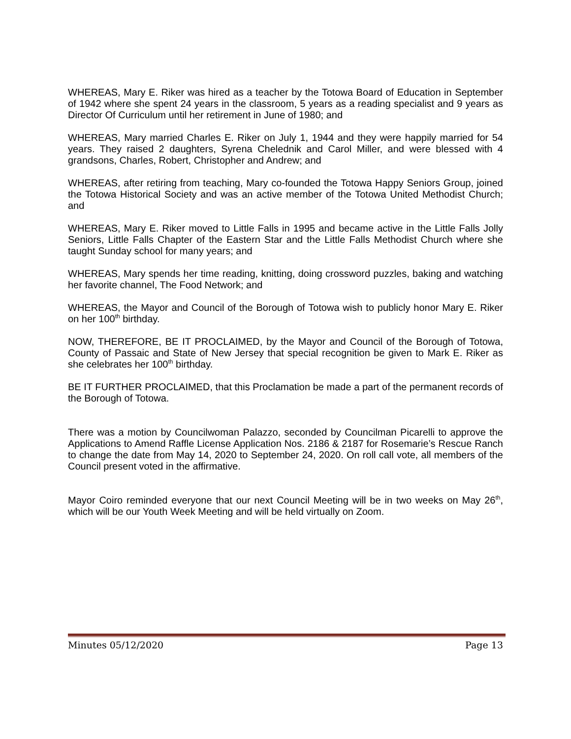WHEREAS, Mary E. Riker was hired as a teacher by the Totowa Board of Education in September of 1942 where she spent 24 years in the classroom, 5 years as a reading specialist and 9 years as Director Of Curriculum until her retirement in June of 1980; and
WHEREAS, Mary married Charles E. Riker on July 1, 1944 and they were happily married for 54 years. They raised 2 daughters, Syrena Chelednik and Carol Miller, and were blessed with 4 grandsons, Charles, Robert, Christopher and Andrew; and
WHEREAS, after retiring from teaching, Mary co-founded the Totowa Happy Seniors Group, joined the Totowa Historical Society and was an active member of the Totowa United Methodist Church; and
WHEREAS, Mary E. Riker moved to Little Falls in 1995 and became active in the Little Falls Jolly Seniors, Little Falls Chapter of the Eastern Star and the Little Falls Methodist Church where she taught Sunday school for many years; and
WHEREAS, Mary spends her time reading, knitting, doing crossword puzzles, baking and watching her favorite channel, The Food Network; and
WHEREAS, the Mayor and Council of the Borough of Totowa wish to publicly honor Mary E. Riker on her 100<sup>th</sup> birthday.
NOW, THEREFORE, BE IT PROCLAIMED, by the Mayor and Council of the Borough of Totowa, County of Passaic and State of New Jersey that special recognition be given to Mark E. Riker as she celebrates her 100<sup>th</sup> birthday.
BE IT FURTHER PROCLAIMED, that this Proclamation be made a part of the permanent records of the Borough of Totowa.
There was a motion by Councilwoman Palazzo, seconded by Councilman Picarelli to approve the Applications to Amend Raffle License Application Nos. 2186 & 2187 for Rosemarie’s Rescue Ranch to change the date from May 14, 2020 to September 24, 2020. On roll call vote, all members of the Council present voted in the affirmative.
Mayor Coiro reminded everyone that our next Council Meeting will be in two weeks on May 26<sup>th</sup>, which will be our Youth Week Meeting and will be held virtually on Zoom.
Minutes 05/12/2020 Page 13